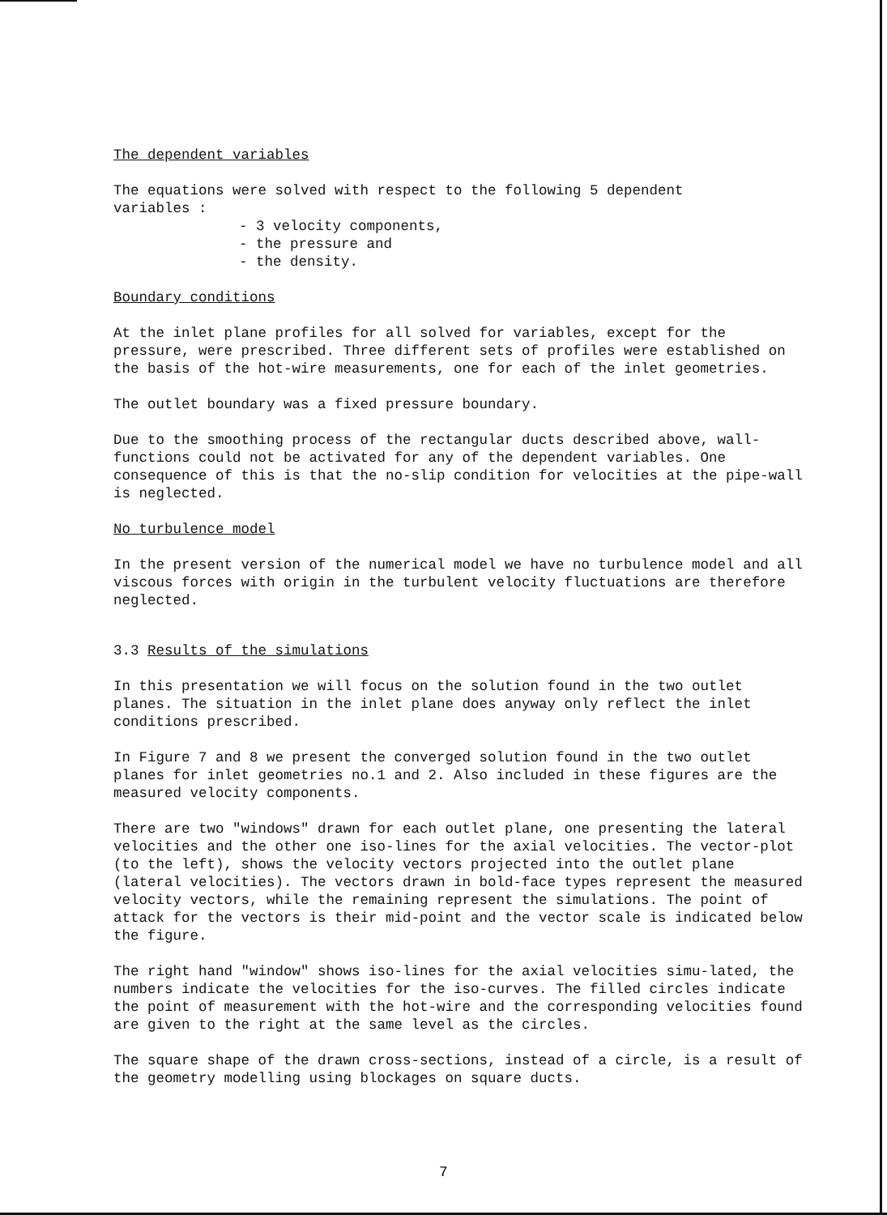The dependent variables
The equations were solved with respect to the following 5 dependent
variables :
- 3 velocity components,
- the pressure and
- the density.
Boundary conditions
At the inlet plane profiles for all solved for variables, except for the pressure, were prescribed. Three different sets of profiles were established on the basis of the hot-wire measurements, one for each of the inlet geometries.
The outlet boundary was a fixed pressure boundary.
Due to the smoothing process of the rectangular ducts described above, wall-functions could not be activated for any of the dependent variables. One consequence of this is that the no-slip condition for velocities at the pipe-wall is neglected.
No turbulence model
In the present version of the numerical model we have no turbulence model and all viscous forces with origin in the turbulent velocity fluctuations are therefore neglected.
3.3 Results of the simulations
In this presentation we will focus on the solution found in the two outlet planes. The situation in the inlet plane does anyway only reflect the inlet conditions prescribed.
In Figure 7 and 8 we present the converged solution found in the two outlet planes for inlet geometries no.1 and 2. Also included in these figures are the measured velocity components.
There are two "windows" drawn for each outlet plane, one presenting the lateral velocities and the other one iso-lines for the axial velocities. The vector-plot (to the left), shows the velocity vectors projected into the outlet plane (lateral velocities). The vectors drawn in bold-face types represent the measured velocity vectors, while the remaining represent the simulations. The point of attack for the vectors is their mid-point and the vector scale is indicated below the figure.
The right hand "window" shows iso-lines for the axial velocities simu-lated, the numbers indicate the velocities for the iso-curves. The filled circles indicate the point of measurement with the hot-wire and the corresponding velocities found are given to the right at the same level as the circles.
The square shape of the drawn cross-sections, instead of a circle, is a result of the geometry modelling using blockages on square ducts.
7